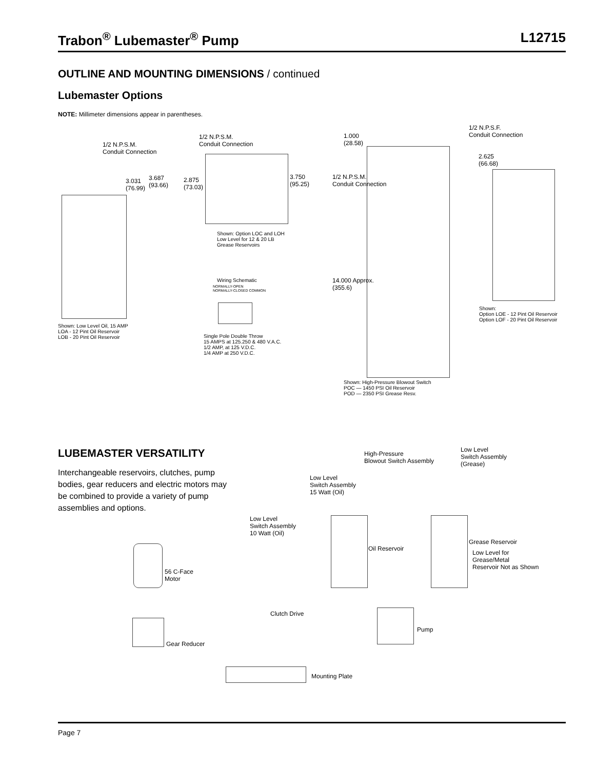Trabon<sup>®</sup> Lubemaster<sup>®</sup> Pump L12715
OUTLINE AND MOUNTING DIMENSIONS / continued
Lubemaster Options
NOTE: Millimeter dimensions appear in parentheses.
1/2 N.P.S.M.
Conduit Connection
3.031
(76.99)
3.687
(93.66)
Shown: Low Level Oil, 15 AMP
LOA - 12 Pint Oil Reservoir
LOB - 20 Pint Oil Reservoir
1/2 N.P.S.M.
Conduit Connection
2.875
(73.03)
3.750
(95.25)
Shown: Option LOC and LOH
Low Level for 12 & 20 LB
Grease Reservoirs
Wiring Schematic
NORMALLY-OPEN
NORMALLY-CLOSED COMMON
Single Pole Double Throw
15 AMPS at 125.250 & 480 V.A.C.
1/2 AMP, at 125 V.D.C.
1/4 AMP at 250 V.D.C.
1.000
(28.58)
1/2 N.P.S.M.
Conduit Connection
14.000 Approx.
(355.6)
Shown: High-Pressure Blowout Switch
POC — 1450 PSI Oil Reservoir
POD — 2350 PSI Grease Resv.
1/2 N.P.S.F.
Conduit Connection
2.625
(66.68)
Shown:
Option LOE - 12 Pint Oil Reservoir
Option LOF - 20 Pint Oil Reservoir
LUBEMASTER VERSATILITY
Interchangeable reservoirs, clutches, pump bodies, gear reducers and electric motors may be combined to provide a variety of pump assemblies and options.
High-Pressure
Blowout Switch Assembly
Low Level
Switch Assembly
(Grease)
Low Level
Switch Assembly
15 Watt (Oil)
Low Level
Switch Assembly
10 Watt (Oil)
Oil Reservoir
Grease Reservoir
Low Level for
Grease/Metal
Reservoir Not as Shown
56 C-Face
Motor
Clutch Drive
Pump
Gear Reducer
Mounting Plate
Page 7